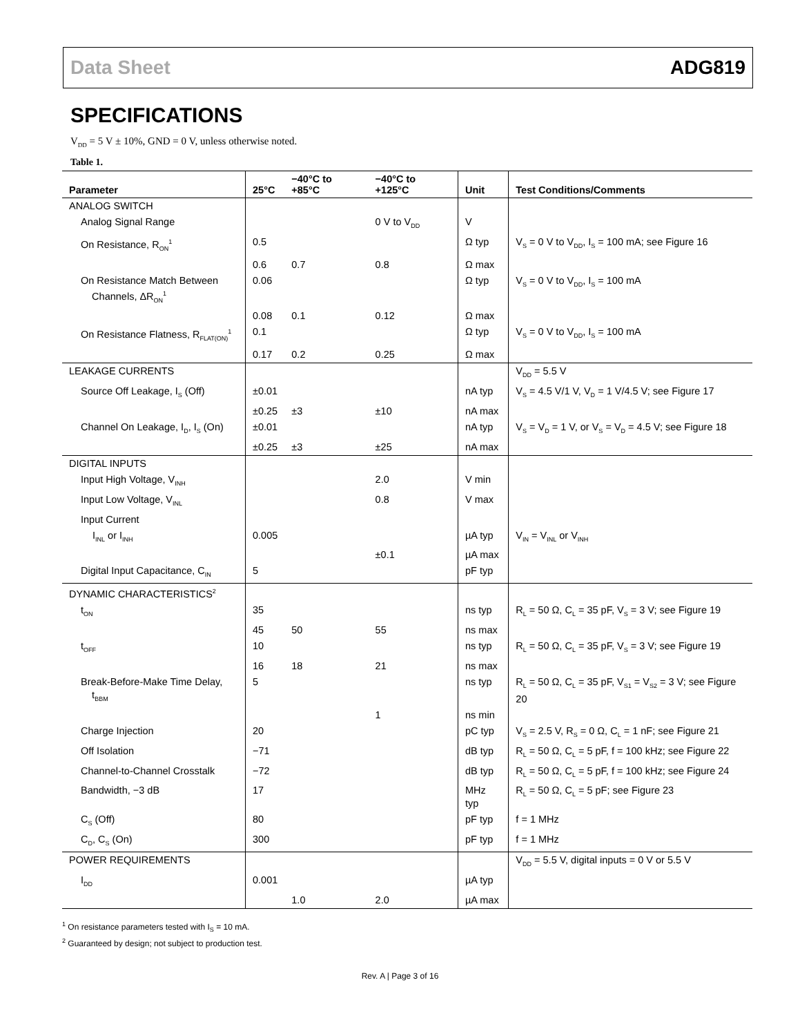Data Sheet ADG819
SPECIFICATIONS
V<sub>DD</sub> = 5 V ± 10%, GND = 0 V, unless otherwise noted.
Table 1.
| Parameter | 25°C | −40°C to +85°C | −40°C to +125°C | Unit | Test Conditions/Comments |
| --- | --- | --- | --- | --- | --- |
| ANALOG SWITCH | | | | | |
| Analog Signal Range | | | 0 V to V<sub>DD</sub> | V | |
| On Resistance, R<sub>ON</sub><sup>1</sup> | 0.5 | | | Ω typ | V<sub>S</sub> = 0 V to V<sub>DD</sub>, I<sub>S</sub> = 100 mA; see Figure 16 |
| | 0.6 | 0.7 | 0.8 | Ω max | |
| On Resistance Match Between Channels, ΔR<sub>ON</sub><sup>1</sup> | 0.06 | | | Ω typ | V<sub>S</sub> = 0 V to V<sub>DD</sub>, I<sub>S</sub> = 100 mA |
| | 0.08 | 0.1 | 0.12 | Ω max | |
| On Resistance Flatness, R<sub>FLAT(ON)</sub><sup>1</sup> | 0.1 | | | Ω typ | V<sub>S</sub> = 0 V to V<sub>DD</sub>, I<sub>S</sub> = 100 mA |
| | 0.17 | 0.2 | 0.25 | Ω max | |
| LEAKAGE CURRENTS | | | | | V<sub>DD</sub> = 5.5 V |
| Source Off Leakage, I<sub>S</sub> (Off) | ±0.01 | | | nA typ | V<sub>S</sub> = 4.5 V/1 V, V<sub>D</sub> = 1 V/4.5 V; see Figure 17 |
| | ±0.25 | ±3 | ±10 | nA max | |
| Channel On Leakage, I<sub>D</sub>, I<sub>S</sub> (On) | ±0.01 | | | nA typ | V<sub>S</sub> = V<sub>D</sub> = 1 V, or V<sub>S</sub> = V<sub>D</sub> = 4.5 V; see Figure 18 |
| | ±0.25 | ±3 | ±25 | nA max | |
| DIGITAL INPUTS | | | | | |
| Input High Voltage, V<sub>INH</sub> | | | 2.0 | V min | |
| Input Low Voltage, V<sub>INL</sub> | | | 0.8 | V max | |
| Input Current | | | | | |
| I<sub>INL</sub> or I<sub>INH</sub> | 0.005 | | | µA typ | V<sub>IN</sub> = V<sub>INL</sub> or V<sub>INH</sub> |
| | | | ±0.1 | µA max | |
| Digital Input Capacitance, C<sub>IN</sub> | 5 | | | pF typ | |
| DYNAMIC CHARACTERISTICS<sup>2</sup> | | | | | |
| t<sub>ON</sub> | 35 | | | ns typ | R<sub>L</sub> = 50 Ω, C<sub>L</sub> = 35 pF, V<sub>S</sub> = 3 V; see Figure 19 |
| | 45 | 50 | 55 | ns max | |
| t<sub>OFF</sub> | 10 | | | ns typ | R<sub>L</sub> = 50 Ω, C<sub>L</sub> = 35 pF, V<sub>S</sub> = 3 V; see Figure 19 |
| | 16 | 18 | 21 | ns max | |
| Break-Before-Make Time Delay, t<sub>BBM</sub> | 5 | | | ns typ | R<sub>L</sub> = 50 Ω, C<sub>L</sub> = 35 pF, V<sub>S1</sub> = V<sub>S2</sub> = 3 V; see Figure 20 |
| | | | 1 | ns min | |
| Charge Injection | 20 | | | pC typ | V<sub>S</sub> = 2.5 V, R<sub>S</sub> = 0 Ω, C<sub>L</sub> = 1 nF; see Figure 21 |
| Off Isolation | −71 | | | dB typ | R<sub>L</sub> = 50 Ω, C<sub>L</sub> = 5 pF, f = 100 kHz; see Figure 22 |
| Channel-to-Channel Crosstalk | −72 | | | dB typ | R<sub>L</sub> = 50 Ω, C<sub>L</sub> = 5 pF, f = 100 kHz; see Figure 24 |
| Bandwidth, −3 dB | 17 | | | MHz typ | R<sub>L</sub> = 50 Ω, C<sub>L</sub> = 5 pF; see Figure 23 |
| C<sub>S</sub> (Off) | 80 | | | pF typ | f = 1 MHz |
| C<sub>D</sub>, C<sub>S</sub> (On) | 300 | | | pF typ | f = 1 MHz |
| POWER REQUIREMENTS | | | | | V<sub>DD</sub> = 5.5 V, digital inputs = 0 V or 5.5 V |
| I<sub>DD</sub> | 0.001 | | | µA typ | |
| | | 1.0 | 2.0 | µA max | |
<sup>1</sup> On resistance parameters tested with I<sub>S</sub> = 10 mA.
<sup>2</sup> Guaranteed by design; not subject to production test.
Rev. A | Page 3 of 16